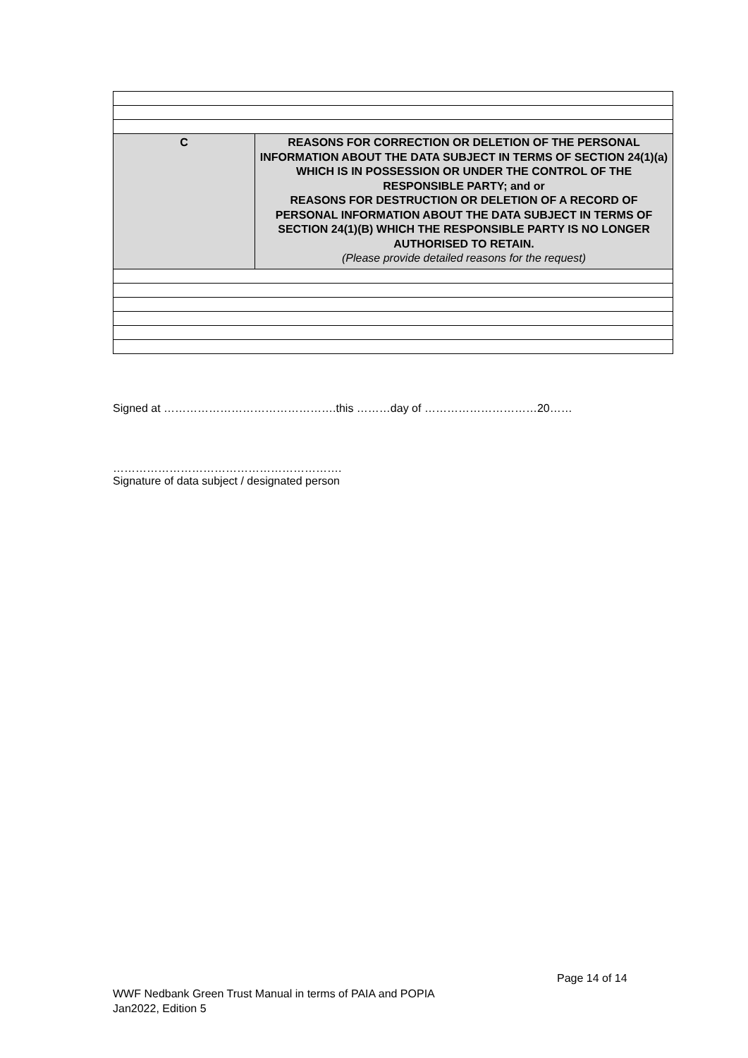| C | REASONS FOR CORRECTION OR DELETION OF THE PERSONAL INFORMATION ABOUT THE DATA SUBJECT IN TERMS OF SECTION 24(1)(a) WHICH IS IN POSSESSION OR UNDER THE CONTROL OF THE RESPONSIBLE PARTY; and or REASONS FOR DESTRUCTION OR DELETION OF A RECORD OF PERSONAL INFORMATION ABOUT THE DATA SUBJECT IN TERMS OF SECTION 24(1)(B) WHICH THE RESPONSIBLE PARTY IS NO LONGER AUTHORISED TO RETAIN. (Please provide detailed reasons for the request) |
Signed at ……………………………………….this ………day of …………………………20……
…………………………………………………….
Signature of data subject / designated person
Page 14 of 14
WWF Nedbank Green Trust Manual in terms of PAIA and POPIA
Jan2022, Edition 5